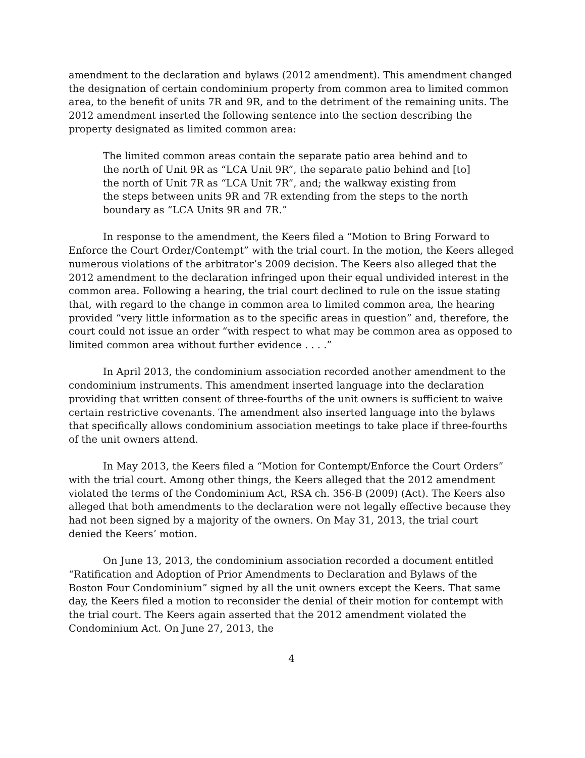amendment to the declaration and bylaws (2012 amendment). This amendment changed the designation of certain condominium property from common area to limited common area, to the benefit of units 7R and 9R, and to the detriment of the remaining units. The 2012 amendment inserted the following sentence into the section describing the property designated as limited common area:
The limited common areas contain the separate patio area behind and to the north of Unit 9R as “LCA Unit 9R”, the separate patio behind and [to] the north of Unit 7R as “LCA Unit 7R”, and; the walkway existing from the steps between units 9R and 7R extending from the steps to the north boundary as “LCA Units 9R and 7R.”
In response to the amendment, the Keers filed a “Motion to Bring Forward to Enforce the Court Order/Contempt” with the trial court. In the motion, the Keers alleged numerous violations of the arbitrator’s 2009 decision. The Keers also alleged that the 2012 amendment to the declaration infringed upon their equal undivided interest in the common area. Following a hearing, the trial court declined to rule on the issue stating that, with regard to the change in common area to limited common area, the hearing provided “very little information as to the specific areas in question” and, therefore, the court could not issue an order “with respect to what may be common area as opposed to limited common area without further evidence . . . .”
In April 2013, the condominium association recorded another amendment to the condominium instruments. This amendment inserted language into the declaration providing that written consent of three-fourths of the unit owners is sufficient to waive certain restrictive covenants. The amendment also inserted language into the bylaws that specifically allows condominium association meetings to take place if three-fourths of the unit owners attend.
In May 2013, the Keers filed a “Motion for Contempt/Enforce the Court Orders” with the trial court. Among other things, the Keers alleged that the 2012 amendment violated the terms of the Condominium Act, RSA ch. 356-B (2009) (Act). The Keers also alleged that both amendments to the declaration were not legally effective because they had not been signed by a majority of the owners. On May 31, 2013, the trial court denied the Keers’ motion.
On June 13, 2013, the condominium association recorded a document entitled “Ratification and Adoption of Prior Amendments to Declaration and Bylaws of the Boston Four Condominium” signed by all the unit owners except the Keers. That same day, the Keers filed a motion to reconsider the denial of their motion for contempt with the trial court. The Keers again asserted that the 2012 amendment violated the Condominium Act. On June 27, 2013, the
4